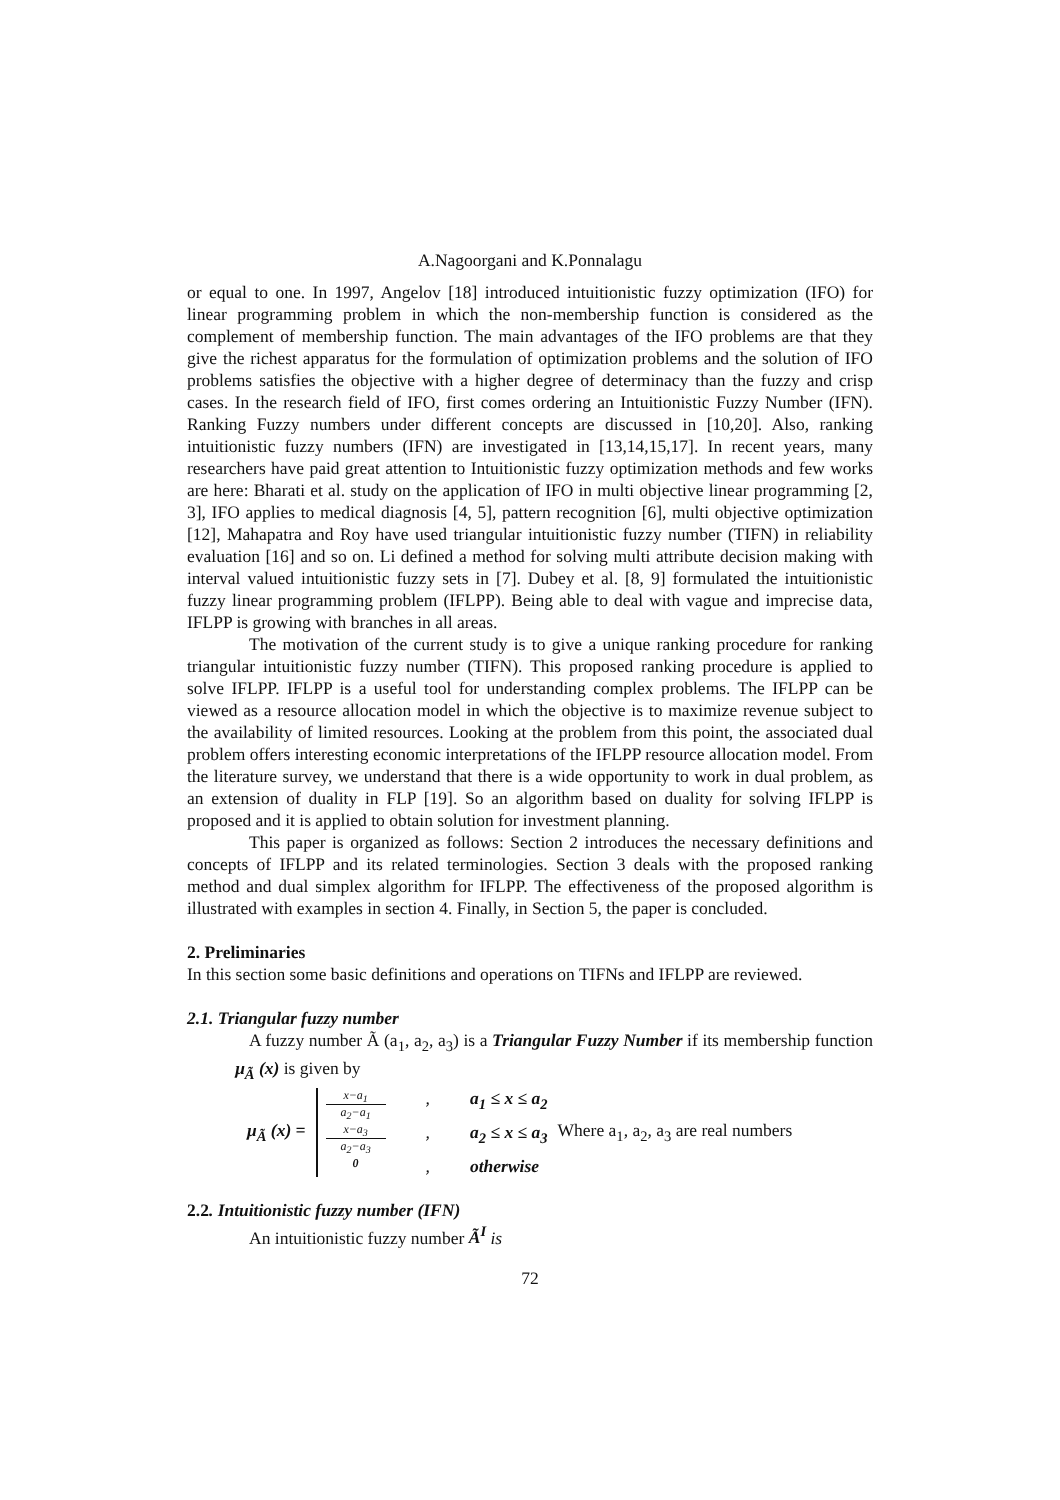A.Nagoorgani and K.Ponnalagu
or equal to one. In 1997, Angelov [18] introduced intuitionistic fuzzy optimization (IFO) for linear programming problem in which the non-membership function is considered as the complement of membership function. The main advantages of the IFO problems are that they give the richest apparatus for the formulation of optimization problems and the solution of IFO problems satisfies the objective with a higher degree of determinacy than the fuzzy and crisp cases. In the research field of IFO, first comes ordering an Intuitionistic Fuzzy Number (IFN). Ranking Fuzzy numbers under different concepts are discussed in [10,20]. Also, ranking intuitionistic fuzzy numbers (IFN) are investigated in [13,14,15,17]. In recent years, many researchers have paid great attention to Intuitionistic fuzzy optimization methods and few works are here: Bharati et al. study on the application of IFO in multi objective linear programming [2, 3], IFO applies to medical diagnosis [4, 5], pattern recognition [6], multi objective optimization [12], Mahapatra and Roy have used triangular intuitionistic fuzzy number (TIFN) in reliability evaluation [16] and so on. Li defined a method for solving multi attribute decision making with interval valued intuitionistic fuzzy sets in [7]. Dubey et al. [8, 9] formulated the intuitionistic fuzzy linear programming problem (IFLPP). Being able to deal with vague and imprecise data, IFLPP is growing with branches in all areas.
The motivation of the current study is to give a unique ranking procedure for ranking triangular intuitionistic fuzzy number (TIFN). This proposed ranking procedure is applied to solve IFLPP. IFLPP is a useful tool for understanding complex problems. The IFLPP can be viewed as a resource allocation model in which the objective is to maximize revenue subject to the availability of limited resources. Looking at the problem from this point, the associated dual problem offers interesting economic interpretations of the IFLPP resource allocation model. From the literature survey, we understand that there is a wide opportunity to work in dual problem, as an extension of duality in FLP [19]. So an algorithm based on duality for solving IFLPP is proposed and it is applied to obtain solution for investment planning.
This paper is organized as follows: Section 2 introduces the necessary definitions and concepts of IFLPP and its related terminologies. Section 3 deals with the proposed ranking method and dual simplex algorithm for IFLPP. The effectiveness of the proposed algorithm is illustrated with examples in section 4. Finally, in Section 5, the paper is concluded.
2. Preliminaries
In this section some basic definitions and operations on TIFNs and IFLPP are reviewed.
2.1. Triangular fuzzy number
A fuzzy number Ã (a<sub>1</sub>, a<sub>2</sub>, a<sub>3</sub>) is a Triangular Fuzzy Number if its membership function μ<sub>Ã</sub> (x) is given by
μ<sub>Ã</sub> (x) =
x−a<sub>1</sub> a<sub>2</sub>−a<sub>1</sub>, a<sub>1</sub> ≤ x ≤ a<sub>2</sub>
x−a<sub>3</sub> a<sub>2</sub>−a<sub>3</sub>, a<sub>2</sub> ≤ x ≤ a<sub>3</sub>
0, otherwise
Where a<sub>1</sub>, a<sub>2</sub>, a<sub>3</sub> are real numbers
2.2. Intuitionistic fuzzy number (IFN)
An intuitionistic fuzzy number Ã<sup>I</sup> is
72